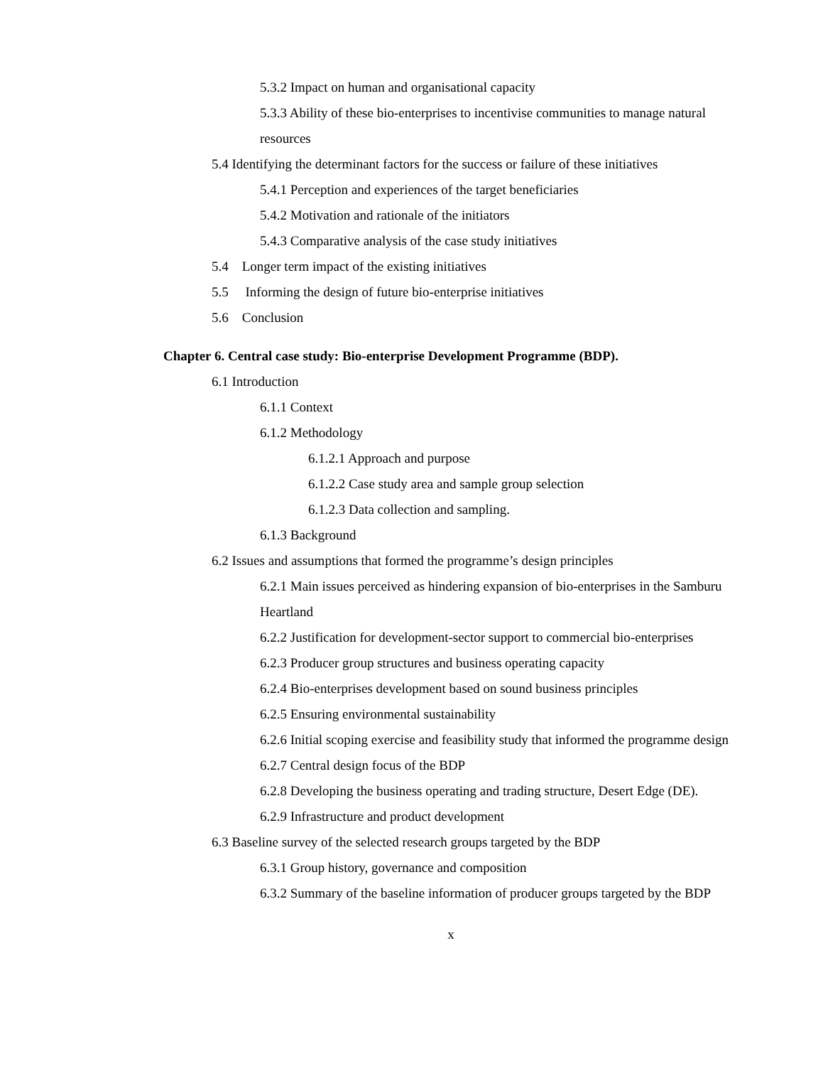5.3.2 Impact on human and organisational capacity
5.3.3 Ability of these bio-enterprises to incentivise communities to manage natural resources
5.4 Identifying the determinant factors for the success or failure of these initiatives
5.4.1 Perception and experiences of the target beneficiaries
5.4.2 Motivation and rationale of the initiators
5.4.3 Comparative analysis of the case study initiatives
5.4 Longer term impact of the existing initiatives
5.5 Informing the design of future bio-enterprise initiatives
5.6 Conclusion
Chapter 6. Central case study: Bio-enterprise Development Programme (BDP).
6.1 Introduction
6.1.1 Context
6.1.2 Methodology
6.1.2.1 Approach and purpose
6.1.2.2 Case study area and sample group selection
6.1.2.3 Data collection and sampling.
6.1.3 Background
6.2 Issues and assumptions that formed the programme’s design principles
6.2.1 Main issues perceived as hindering expansion of bio-enterprises in the Samburu Heartland
6.2.2 Justification for development-sector support to commercial bio-enterprises
6.2.3 Producer group structures and business operating capacity
6.2.4 Bio-enterprises development based on sound business principles
6.2.5 Ensuring environmental sustainability
6.2.6 Initial scoping exercise and feasibility study that informed the programme design
6.2.7 Central design focus of the BDP
6.2.8 Developing the business operating and trading structure, Desert Edge (DE).
6.2.9 Infrastructure and product development
6.3 Baseline survey of the selected research groups targeted by the BDP
6.3.1 Group history, governance and composition
6.3.2 Summary of the baseline information of producer groups targeted by the BDP
x